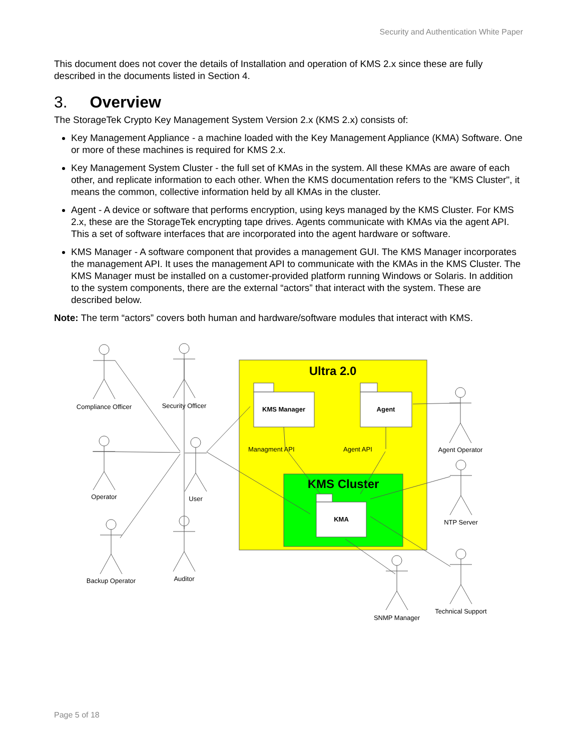Security and Authentication White Paper
This document does not cover the details of Installation and operation of KMS 2.x since these are fully described in the documents listed in Section 4.
3. Overview
The StorageTek Crypto Key Management System Version 2.x (KMS 2.x) consists of:
Key Management Appliance - a machine loaded with the Key Management Appliance (KMA) Software. One or more of these machines is required for KMS 2.x.
Key Management System Cluster - the full set of KMAs in the system. All these KMAs are aware of each other, and replicate information to each other. When the KMS documentation refers to the "KMS Cluster", it means the common, collective information held by all KMAs in the cluster.
Agent - A device or software that performs encryption, using keys managed by the KMS Cluster. For KMS 2.x, these are the StorageTek encrypting tape drives. Agents communicate with KMAs via the agent API. This a set of software interfaces that are incorporated into the agent hardware or software.
KMS Manager - A software component that provides a management GUI. The KMS Manager incorporates the management API. It uses the management API to communicate with the KMAs in the KMS Cluster. The KMS Manager must be installed on a customer-provided platform running Windows or Solaris. In addition to the system components, there are the external “actors” that interact with the system. These are described below.
Note: The term “actors” covers both human and hardware/software modules that interact with KMS.
Ultra 2.0
KMS Manager
Agent
Managment API
Agent API
KMS Cluster
KMA
Compliance Officer
Security Officer
Operator
User
Backup Operator
Auditor
Agent Operator
NTP Server
SNMP Manager
Technical Support
Page 5 of 18